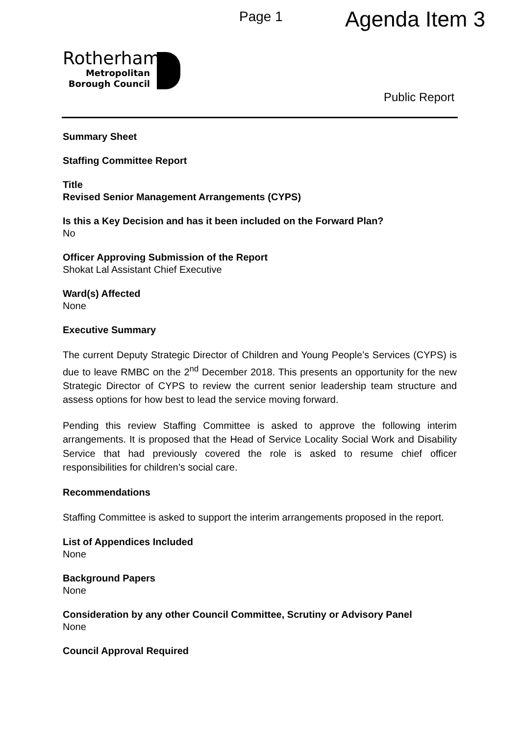Page 1 Agenda Item 3
Rotherham
Metropolitan
Borough Council
Public Report
Summary Sheet
Staffing Committee Report
Title
Revised Senior Management Arrangements (CYPS)
Is this a Key Decision and has it been included on the Forward Plan?
No
Officer Approving Submission of the Report
Shokat Lal Assistant Chief Executive
Ward(s) Affected
None
Executive Summary
The current Deputy Strategic Director of Children and Young People’s Services (CYPS) is due to leave RMBC on the 2<sup>nd</sup> December 2018. This presents an opportunity for the new Strategic Director of CYPS to review the current senior leadership team structure and assess options for how best to lead the service moving forward.
Pending this review Staffing Committee is asked to approve the following interim arrangements. It is proposed that the Head of Service Locality Social Work and Disability Service that had previously covered the role is asked to resume chief officer responsibilities for children’s social care.
Recommendations
Staffing Committee is asked to support the interim arrangements proposed in the report.
List of Appendices Included
None
Background Papers
None
Consideration by any other Council Committee, Scrutiny or Advisory Panel
None
Council Approval Required